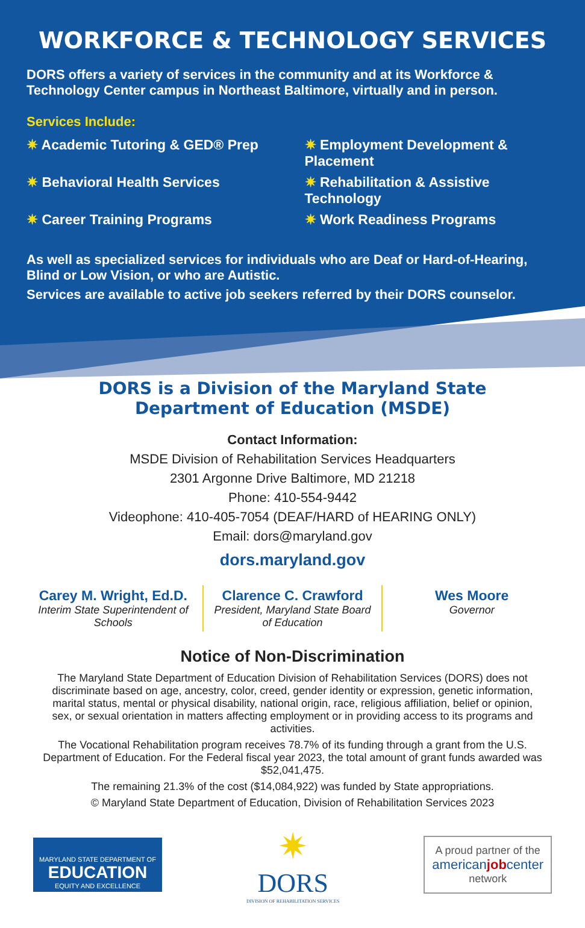WORKFORCE & TECHNOLOGY SERVICES
DORS offers a variety of services in the community and at its Workforce & Technology Center campus in Northeast Baltimore, virtually and in person.
Services Include:
✷ Academic Tutoring & GED® Prep
✷ Employment Development & Placement
✷ Behavioral Health Services
✷ Rehabilitation & Assistive Technology
✷ Career Training Programs
✷ Work Readiness Programs
As well as specialized services for individuals who are Deaf or Hard-of-Hearing, Blind or Low Vision, or who are Autistic.
Services are available to active job seekers referred by their DORS counselor.
DORS is a Division of the Maryland State
Department of Education (MSDE)
Contact Information:
MSDE Division of Rehabilitation Services Headquarters
2301 Argonne Drive Baltimore, MD 21218
Phone: 410-554-9442
Videophone: 410-405-7054 (DEAF/HARD of HEARING ONLY)
Email: dors@maryland.gov
dors.maryland.gov
Carey M. Wright, Ed.D.
Interim State Superintendent of Schools
Clarence C. Crawford
President, Maryland State Board of Education
Wes Moore
Governor
Notice of Non-Discrimination
The Maryland State Department of Education Division of Rehabilitation Services (DORS) does not discriminate based on age, ancestry, color, creed, gender identity or expression, genetic information, marital status, mental or physical disability, national origin, race, religious affiliation, belief or opinion, sex, or sexual orientation in matters affecting employment or in providing access to its programs and activities.
The Vocational Rehabilitation program receives 78.7% of its funding through a grant from the U.S. Department of Education. For the Federal fiscal year 2023, the total amount of grant funds awarded was $52,041,475.
The remaining 21.3% of the cost ($14,084,922) was funded by State appropriations.
© Maryland State Department of Education, Division of Rehabilitation Services 2023
MARYLAND STATE DEPARTMENT OF
EDUCATION
EQUITY AND EXCELLENCE
✷
DORS
DIVISION OF REHABILITATION SERVICES
A proud partner of the
americanjobcenter
network